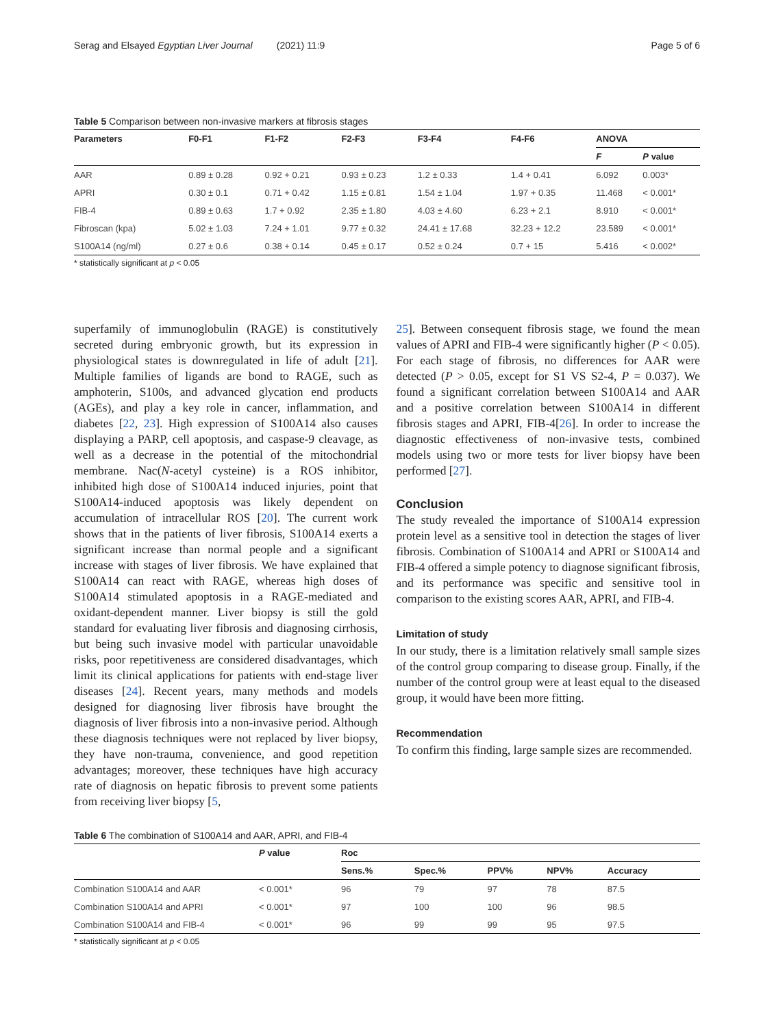Serag and Elsayed Egyptian Liver Journal (2021) 11:9 Page 5 of 6
Table 5 Comparison between non-invasive markers at fibrosis stages
| Parameters | F0-F1 | F1-F2 | F2-F3 | F3-F4 | F4-F6 | ANOVA | |
| --- | --- | --- | --- | --- | --- | --- | --- |
| | | | | | | F | P value |
| AAR | 0.89 ± 0.28 | 0.92 + 0.21 | 0.93 ± 0.23 | 1.2 ± 0.33 | 1.4 + 0.41 | 6.092 | 0.003* |
| APRI | 0.30 ± 0.1 | 0.71 + 0.42 | 1.15 ± 0.81 | 1.54 ± 1.04 | 1.97 + 0.35 | 11.468 | < 0.001* |
| FIB-4 | 0.89 ± 0.63 | 1.7 + 0.92 | 2.35 ± 1.80 | 4.03 ± 4.60 | 6.23 + 2.1 | 8.910 | < 0.001* |
| Fibroscan (kpa) | 5.02 ± 1.03 | 7.24 + 1.01 | 9.77 ± 0.32 | 24.41 ± 17.68 | 32.23 + 12.2 | 23.589 | < 0.001* |
| S100A14 (ng/ml) | 0.27 ± 0.6 | 0.38 + 0.14 | 0.45 ± 0.17 | 0.52 ± 0.24 | 0.7 + 15 | 5.416 | < 0.002* |
* statistically significant at p < 0.05
superfamily of immunoglobulin (RAGE) is constitutively secreted during embryonic growth, but its expression in physiological states is downregulated in life of adult [21]. Multiple families of ligands are bond to RAGE, such as amphoterin, S100s, and advanced glycation end products (AGEs), and play a key role in cancer, inflammation, and diabetes [22, 23]. High expression of S100A14 also causes displaying a PARP, cell apoptosis, and caspase-9 cleavage, as well as a decrease in the potential of the mitochondrial membrane. Nac(N-acetyl cysteine) is a ROS inhibitor, inhibited high dose of S100A14 induced injuries, point that S100A14-induced apoptosis was likely dependent on accumulation of intracellular ROS [20]. The current work shows that in the patients of liver fibrosis, S100A14 exerts a significant increase than normal people and a significant increase with stages of liver fibrosis. We have explained that S100A14 can react with RAGE, whereas high doses of S100A14 stimulated apoptosis in a RAGE-mediated and oxidant-dependent manner. Liver biopsy is still the gold standard for evaluating liver fibrosis and diagnosing cirrhosis, but being such invasive model with particular unavoidable risks, poor repetitiveness are considered disadvantages, which limit its clinical applications for patients with end-stage liver diseases [24]. Recent years, many methods and models designed for diagnosing liver fibrosis have brought the diagnosis of liver fibrosis into a non-invasive period. Although these diagnosis techniques were not replaced by liver biopsy, they have non-trauma, convenience, and good repetition advantages; moreover, these techniques have high accuracy rate of diagnosis on hepatic fibrosis to prevent some patients from receiving liver biopsy [5,
25]. Between consequent fibrosis stage, we found the mean values of APRI and FIB-4 were significantly higher (P < 0.05). For each stage of fibrosis, no differences for AAR were detected (P > 0.05, except for S1 VS S2-4, P = 0.037). We found a significant correlation between S100A14 and AAR and a positive correlation between S100A14 in different fibrosis stages and APRI, FIB-4[26]. In order to increase the diagnostic effectiveness of non-invasive tests, combined models using two or more tests for liver biopsy have been performed [27].
Conclusion
The study revealed the importance of S100A14 expression protein level as a sensitive tool in detection the stages of liver fibrosis. Combination of S100A14 and APRI or S100A14 and FIB-4 offered a simple potency to diagnose significant fibrosis, and its performance was specific and sensitive tool in comparison to the existing scores AAR, APRI, and FIB-4.
Limitation of study
In our study, there is a limitation relatively small sample sizes of the control group comparing to disease group. Finally, if the number of the control group were at least equal to the diseased group, it would have been more fitting.
Recommendation
To confirm this finding, large sample sizes are recommended.
Table 6 The combination of S100A14 and AAR, APRI, and FIB-4
| | P value | Roc | | | | |
| --- | --- | --- | --- | --- | --- | --- |
| | | Sens.% | Spec.% | PPV% | NPV% | Accuracy |
| Combination S100A14 and AAR | < 0.001* | 96 | 79 | 97 | 78 | 87.5 |
| Combination S100A14 and APRI | < 0.001* | 97 | 100 | 100 | 96 | 98.5 |
| Combination S100A14 and FIB-4 | < 0.001* | 96 | 99 | 99 | 95 | 97.5 |
* statistically significant at p < 0.05